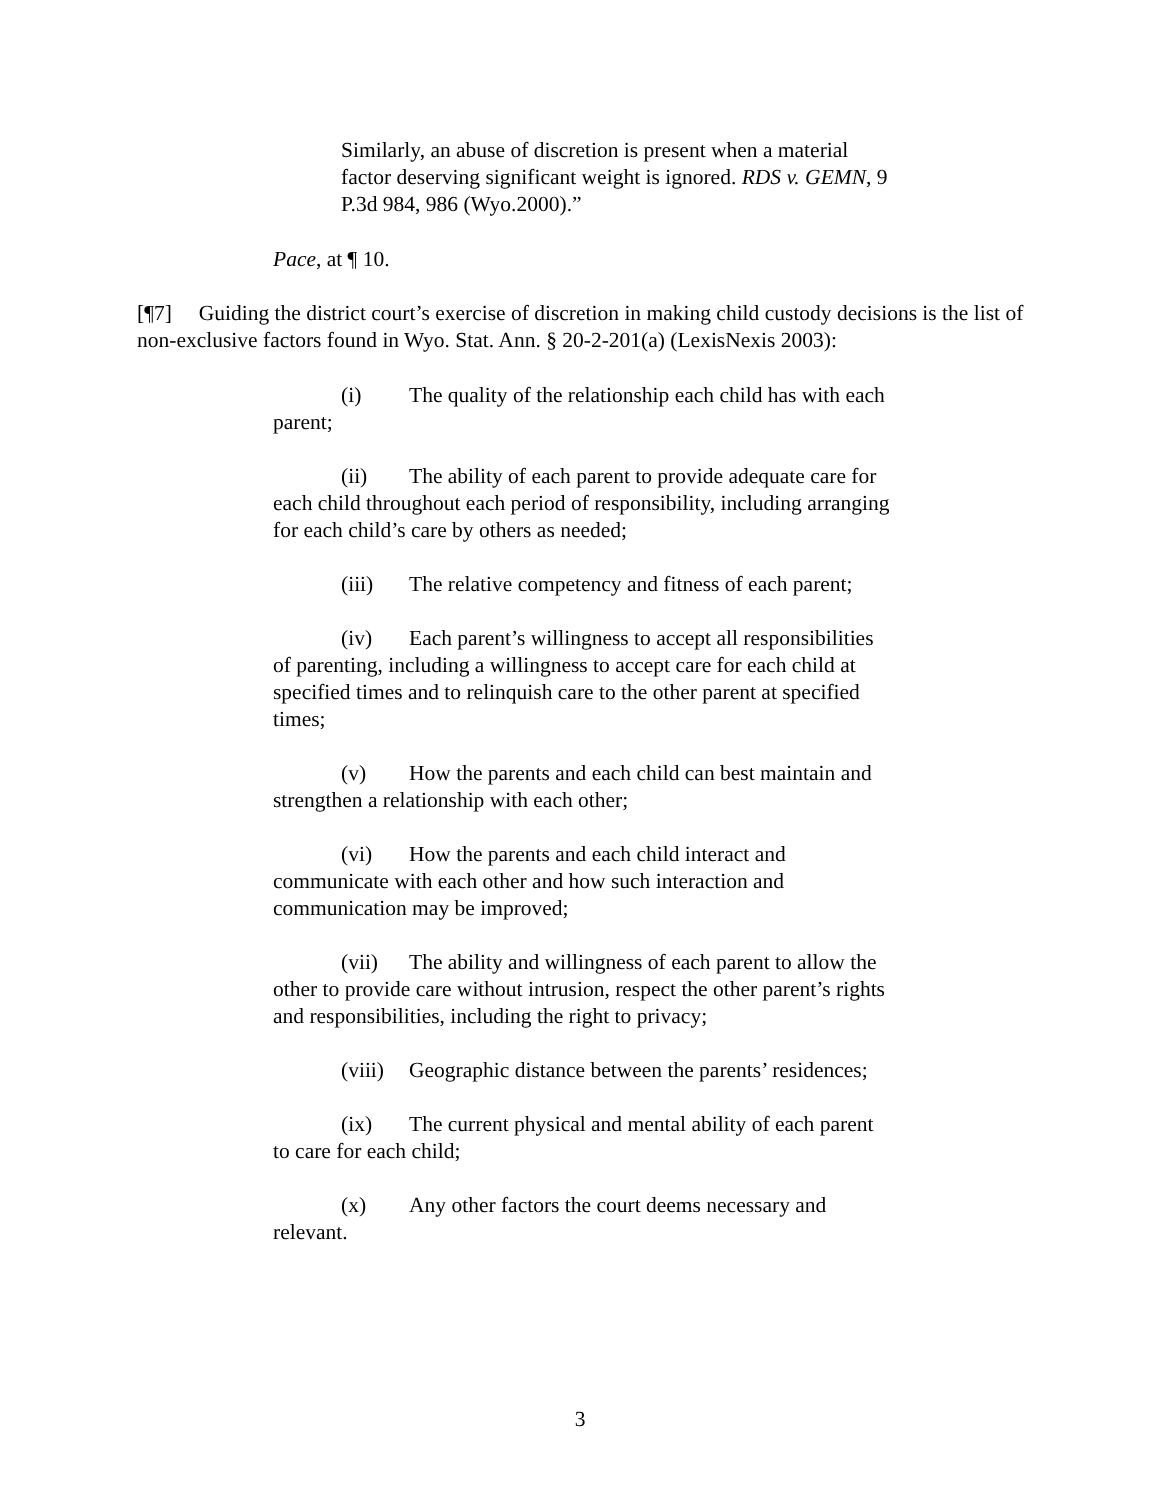Similarly, an abuse of discretion is present when a material factor deserving significant weight is ignored. RDS v. GEMN, 9 P.3d 984, 986 (Wyo.2000).”
Pace, at ¶ 10.
[¶7] Guiding the district court’s exercise of discretion in making child custody decisions is the list of non-exclusive factors found in Wyo. Stat. Ann. § 20-2-201(a) (LexisNexis 2003):
(i) The quality of the relationship each child has with each parent;
(ii) The ability of each parent to provide adequate care for each child throughout each period of responsibility, including arranging for each child’s care by others as needed;
(iii) The relative competency and fitness of each parent;
(iv) Each parent’s willingness to accept all responsibilities of parenting, including a willingness to accept care for each child at specified times and to relinquish care to the other parent at specified times;
(v) How the parents and each child can best maintain and strengthen a relationship with each other;
(vi) How the parents and each child interact and communicate with each other and how such interaction and communication may be improved;
(vii) The ability and willingness of each parent to allow the other to provide care without intrusion, respect the other parent’s rights and responsibilities, including the right to privacy;
(viii) Geographic distance between the parents’ residences;
(ix) The current physical and mental ability of each parent to care for each child;
(x) Any other factors the court deems necessary and relevant.
3